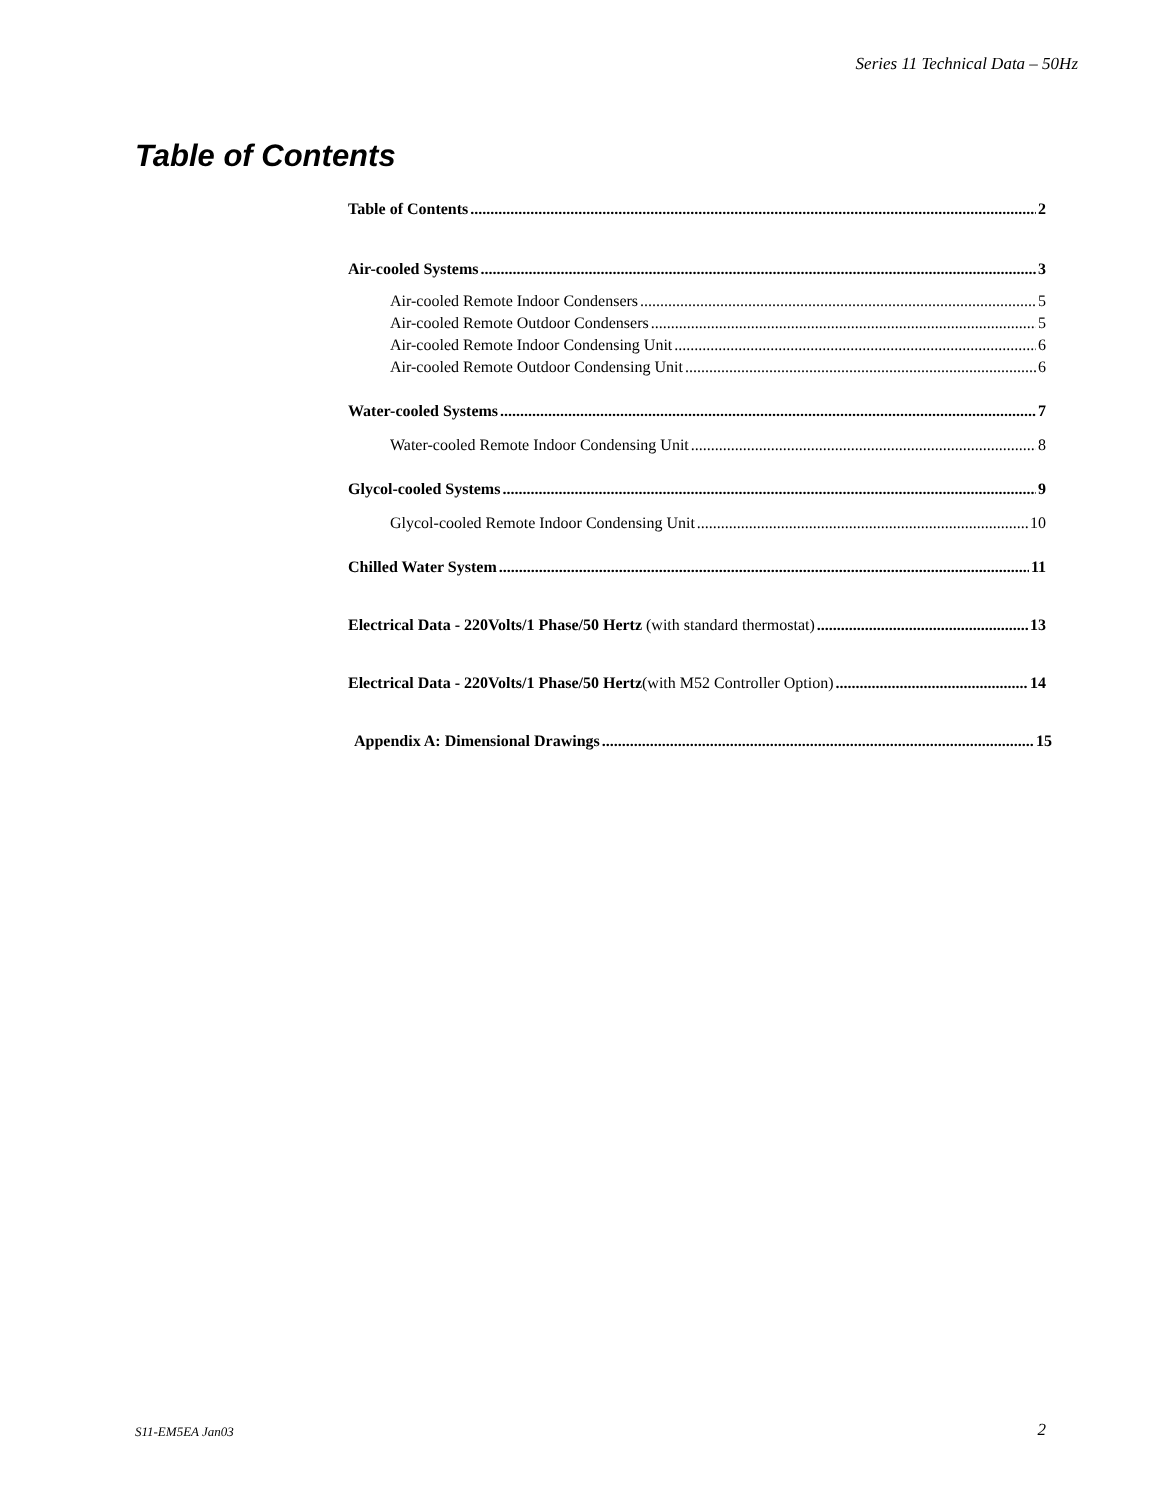Series 11 Technical Data – 50Hz
Table of Contents
Table of Contents 2
Air-cooled Systems 3
Air-cooled Remote Indoor Condensers 5
Air-cooled Remote Outdoor Condensers 5
Air-cooled Remote Indoor Condensing Unit 6
Air-cooled Remote Outdoor Condensing Unit 6
Water-cooled Systems 7
Water-cooled Remote Indoor Condensing Unit 8
Glycol-cooled Systems 9
Glycol-cooled Remote Indoor Condensing Unit 10
Chilled Water System 11
Electrical Data - 220Volts/1 Phase/50 Hertz (with standard thermostat) 13
Electrical Data - 220Volts/1 Phase/50 Hertz(with M52 Controller Option) 14
Appendix A: Dimensional Drawings 15
S11-EM5EA Jan03 2